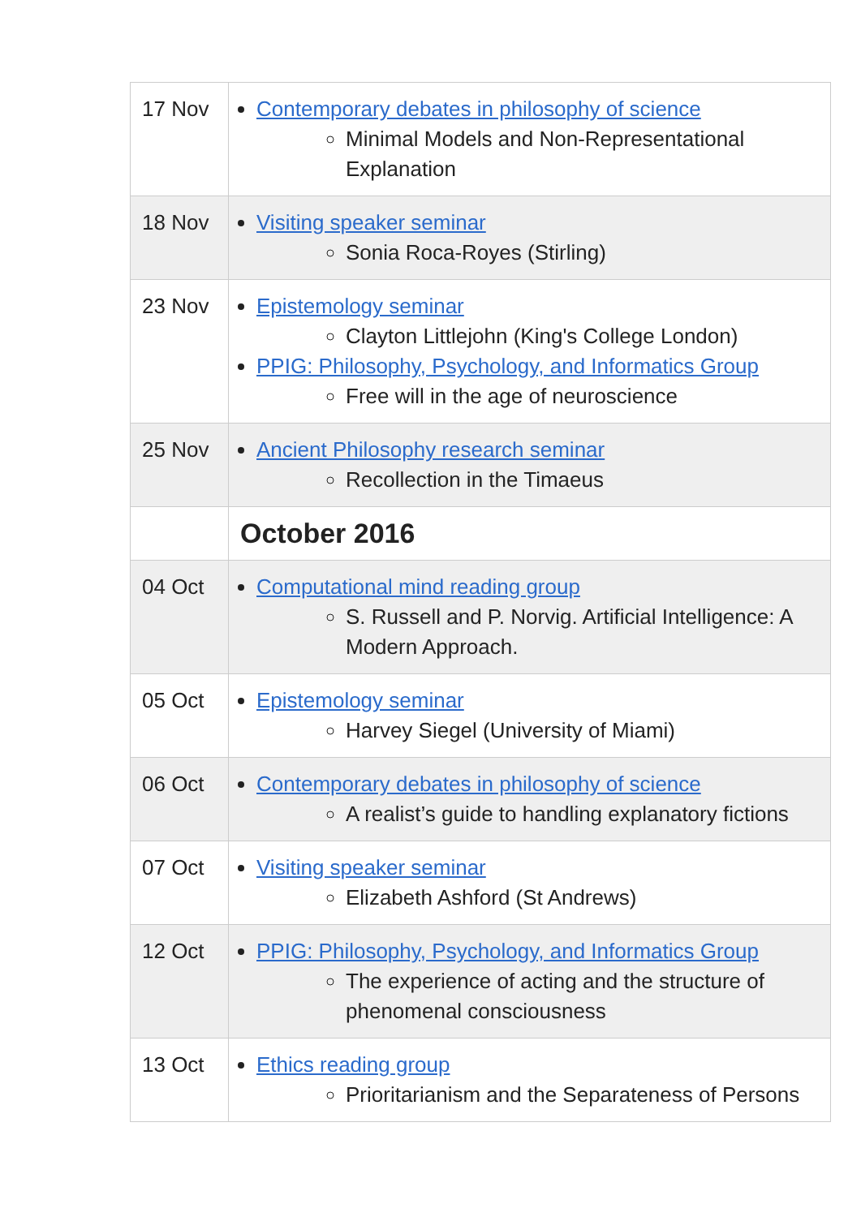| 17 Nov | Contemporary debates in philosophy of science Minimal Models and Non-Representational Explanation |
| 18 Nov | Visiting speaker seminar Sonia Roca-Royes (Stirling) |
| 23 Nov | Epistemology seminar Clayton Littlejohn (King's College London) PPIG: Philosophy, Psychology, and Informatics Group Free will in the age of neuroscience |
| 25 Nov | Ancient Philosophy research seminar Recollection in the Timaeus |
| | October 2016 |
| 04 Oct | Computational mind reading group S. Russell and P. Norvig. Artificial Intelligence: A Modern Approach. |
| 05 Oct | Epistemology seminar Harvey Siegel (University of Miami) |
| 06 Oct | Contemporary debates in philosophy of science A realist’s guide to handling explanatory fictions |
| 07 Oct | Visiting speaker seminar Elizabeth Ashford (St Andrews) |
| 12 Oct | PPIG: Philosophy, Psychology, and Informatics Group The experience of acting and the structure of phenomenal consciousness |
| 13 Oct | Ethics reading group Prioritarianism and the Separateness of Persons |